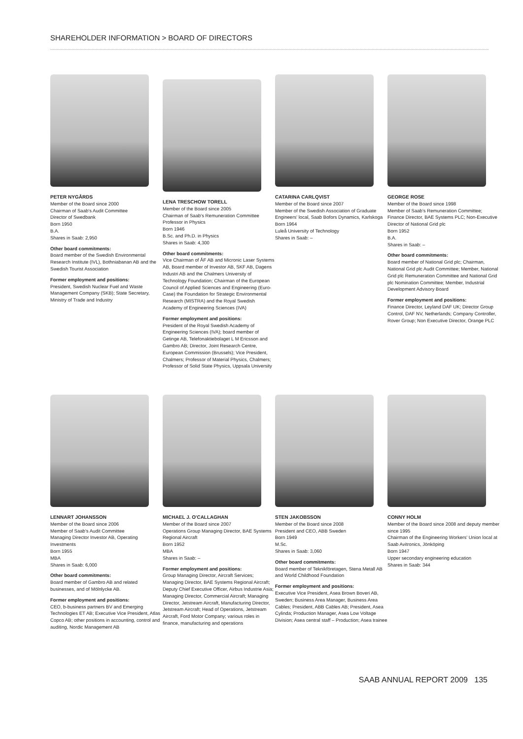SHAREHOLDER INFORMATION > BOARD OF DIRECTORS
PETER NYGÅRDS
Member of the Board since 2000
Chairman of Saab's Audit Committee
Director of Swedbank
Born 1950
B.A.
Shares in Saab: 2,950
Other board commitments:
Board member of the Swedish Environmental Research Institute (IVL), Bothniabanan AB and the Swedish Tourist Association
Former employment and positions:
President, Swedish Nuclear Fuel and Waste Management Company (SKB); State Secretary, Ministry of Trade and Industry
LENA TRESCHOW TORELL
Member of the Board since 2005
Chairman of Saab's Remuneration Committee
Professor in Physics
Born 1946
B.Sc. and Ph.D. in Physics
Shares in Saab: 4,300
Other board commitments:
Vice Chairman of ÅF AB and Micronic Laser Systems AB, Board member of Investor AB, SKF AB, Dagens Industri AB and the Chalmers University of Technology Foundation; Chairman of the European Council of Applied Sciences and Engineering (Euro-Case) the Foundation for Strategic Environmental Research (MISTRA) and the Royal Swedish Academy of Engineering Sciences (IVA)
Former employment and positions:
President of the Royal Swedish Academy of Engineering Sciences (IVA); board member of Getinge AB, Telefonaktiebolaget L M Ericsson and Gambro AB; Director, Joint Research Centre, European Commission (Brussels); Vice President, Chalmers; Professor of Material Physics, Chalmers; Professor of Solid State Physics, Uppsala University
CATARINA CARLQVIST
Member of the Board since 2007
Member of the Swedish Association of Graduate Engineers' local, Saab Bofors Dynamics, Karlskoga
Born 1964
Luleå University of Technology
Shares in Saab: –
GEORGE ROSE
Member of the Board since 1998
Member of Saab's Remuneration Committee; Finance Director, BAE Systems PLC; Non-Executive Director of National Grid plc
Born 1952
B.A.
Shares in Saab: –
Other board commitments:
Board member of National Grid plc; Chairman, National Grid plc Audit Committee; Member, National Grid plc Remuneration Committee and National Grid plc Nomination Committee; Member, Industrial Development Advisory Board
Former employment and positions:
Finance Director, Leyland DAF UK; Director Group Control, DAF NV, Netherlands; Company Controller, Rover Group; Non Executive Director, Orange PLC
LENNART JOHANSSON
Member of the Board since 2006
Member of Saab's Audit Committee
Managing Director Investor AB, Operating Investments
Born 1955
MBA
Shares in Saab: 6,000
Other board commitments:
Board member of Gambro AB and related businesses, and of Mölnlycke AB.
Former employment and positions:
CEO, b-business partners BV and Emerging Technologies ET AB; Executive Vice President, Atlas Copco AB; other positions in accounting, control and auditing, Nordic Management AB
MICHAEL J. O'CALLAGHAN
Member of the Board since 2007
Operations Group Managing Director, BAE Systems Regional Aircraft
Born 1952
MBA
Shares in Saab: –
Former employment and positions:
Group Managing Director, Aircraft Services; Managing Director, BAE Systems Regional Aircraft; Deputy Chief Executive Officer, Airbus Industrie Asia; Managing Director, Commercial Aircraft; Managing Director, Jetstream Aircraft, Manufacturing Director, Jetstream Aircraft; Head of Operations, Jetstream Aircraft, Ford Motor Company; various roles in finance, manufacturing and operations
STEN JAKOBSSON
Member of the Board since 2008
President and CEO, ABB Sweden
Born 1949
M.Sc.
Shares in Saab: 3,060
Other board commitments:
Board member of Teknikföretagen, Stena Metall AB and World Childhood Foundation
Former employment and positions:
Executive Vice President, Asea Brown Boveri AB, Sweden; Business Area Manager, Business Area Cables; President, ABB Cables AB; President, Asea Cylinda; Production Manager, Asea Low Voltage Division; Asea central staff – Production; Asea trainee
CONNY HOLM
Member of the Board since 2008 and deputy member since 1995
Chairman of the Engineering Workers' Union local at Saab Avitronics, Jönköping
Born 1947
Upper secondary engineering education
Shares in Saab: 344
SAAB ANNUAL REPORT 2009 135